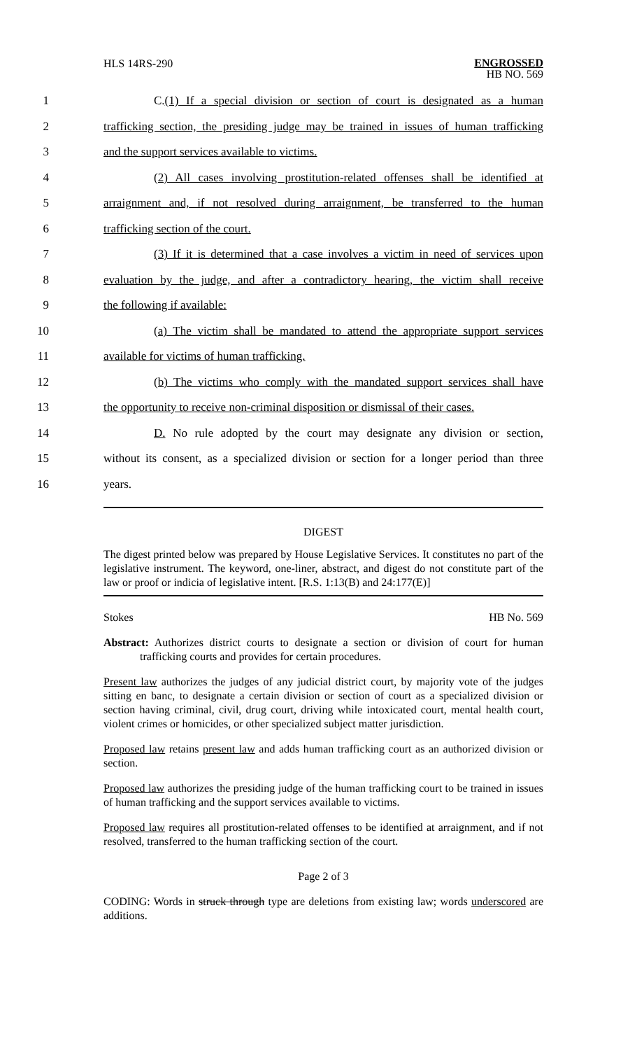HLS 14RS-290
ENGROSSED
HB NO. 569
1 C.(1) If a special division or section of court is designated as a human
2 trafficking section, the presiding judge may be trained in issues of human trafficking
3 and the support services available to victims.
4 (2) All cases involving prostitution-related offenses shall be identified at
5 arraignment and, if not resolved during arraignment, be transferred to the human
6 trafficking section of the court.
7 (3) If it is determined that a case involves a victim in need of services upon
8 evaluation by the judge, and after a contradictory hearing, the victim shall receive
9 the following if available:
10 (a) The victim shall be mandated to attend the appropriate support services
11 available for victims of human trafficking.
12 (b) The victims who comply with the mandated support services shall have
13 the opportunity to receive non-criminal disposition or dismissal of their cases.
14 D. No rule adopted by the court may designate any division or section,
15 without its consent, as a specialized division or section for a longer period than three
16 years.
DIGEST
The digest printed below was prepared by House Legislative Services. It constitutes no part of the legislative instrument. The keyword, one-liner, abstract, and digest do not constitute part of the law or proof or indicia of legislative intent. [R.S. 1:13(B) and 24:177(E)]
Stokes HB No. 569
Abstract: Authorizes district courts to designate a section or division of court for human trafficking courts and provides for certain procedures.
Present law authorizes the judges of any judicial district court, by majority vote of the judges sitting en banc, to designate a certain division or section of court as a specialized division or section having criminal, civil, drug court, driving while intoxicated court, mental health court, violent crimes or homicides, or other specialized subject matter jurisdiction.
Proposed law retains present law and adds human trafficking court as an authorized division or section.
Proposed law authorizes the presiding judge of the human trafficking court to be trained in issues of human trafficking and the support services available to victims.
Proposed law requires all prostitution-related offenses to be identified at arraignment, and if not resolved, transferred to the human trafficking section of the court.
Page 2 of 3
CODING: Words in struck through type are deletions from existing law; words underscored are additions.